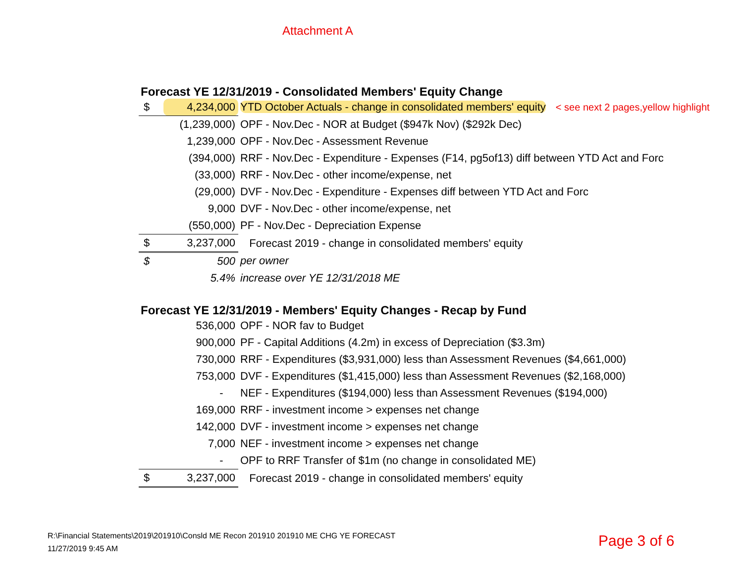Attachment A
Forecast YE 12/31/2019 - Consolidated Members' Equity Change
| $ | 4,234,000 | YTD October Actuals - change in consolidated members' equity < see next 2 pages,yellow highlight |
| | (1,239,000) | OPF - Nov.Dec - NOR at Budget ($947k Nov) ($292k Dec) |
| | 1,239,000 | OPF - Nov.Dec - Assessment Revenue |
| | (394,000) | RRF - Nov.Dec - Expenditure - Expenses (F14, pg5of13) diff between YTD Act and Forc |
| | (33,000) | RRF - Nov.Dec - other income/expense, net |
| | (29,000) | DVF - Nov.Dec - Expenditure - Expenses diff between YTD Act and Forc |
| | 9,000 | DVF - Nov.Dec - other income/expense, net |
| | (550,000) | PF - Nov.Dec - Depreciation Expense |
| $ | 3,237,000 | Forecast 2019 - change in consolidated members' equity |
| $ | 500 | per owner |
| | 5.4% | increase over YE 12/31/2018 ME |
Forecast YE 12/31/2019 - Members' Equity Changes - Recap by Fund
| | 536,000 | OPF - NOR fav to Budget |
| | 900,000 | PF - Capital Additions (4.2m) in excess of Depreciation ($3.3m) |
| | 730,000 | RRF - Expenditures ($3,931,000) less than Assessment Revenues ($4,661,000) |
| | 753,000 | DVF - Expenditures ($1,415,000) less than Assessment Revenues ($2,168,000) |
| | - | NEF - Expenditures ($194,000) less than Assessment Revenues ($194,000) |
| | 169,000 | RRF - investment income > expenses net change |
| | 142,000 | DVF - investment income > expenses net change |
| | 7,000 | NEF - investment income > expenses net change |
| | - | OPF to RRF Transfer of $1m (no change in consolidated ME) |
| $ | 3,237,000 | Forecast 2019 - change in consolidated members' equity |
R:\Financial Statements\2019\201910\Consld ME Recon 201910 201910 ME CHG YE FORECAST
11/27/2019 9:45 AM
Page 3 of 6